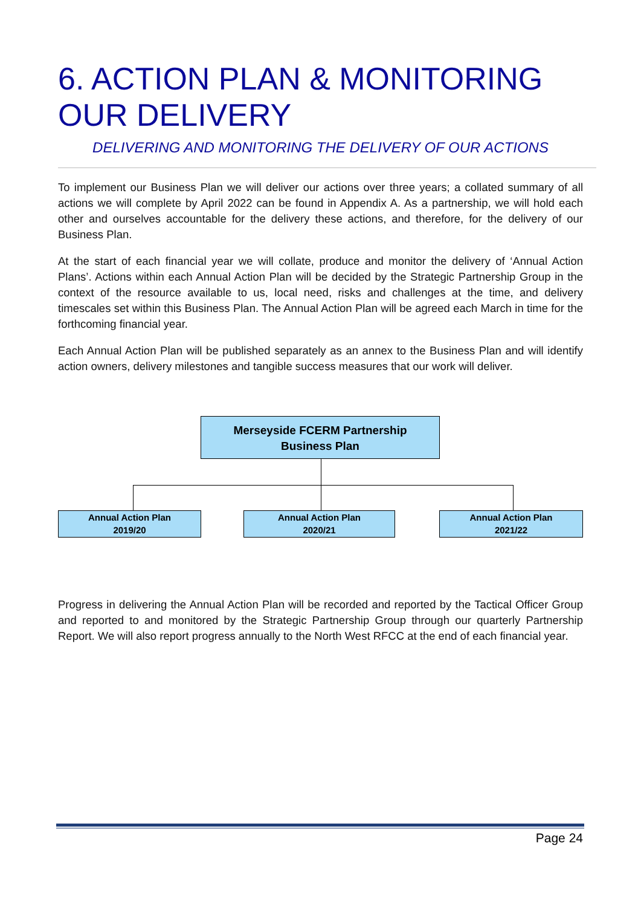6. ACTION PLAN & MONITORING OUR DELIVERY
DELIVERING AND MONITORING THE DELIVERY OF OUR ACTIONS
To implement our Business Plan we will deliver our actions over three years; a collated summary of all actions we will complete by April 2022 can be found in Appendix A. As a partnership, we will hold each other and ourselves accountable for the delivery these actions, and therefore, for the delivery of our Business Plan.
At the start of each financial year we will collate, produce and monitor the delivery of ‘Annual Action Plans’. Actions within each Annual Action Plan will be decided by the Strategic Partnership Group in the context of the resource available to us, local need, risks and challenges at the time, and delivery timescales set within this Business Plan. The Annual Action Plan will be agreed each March in time for the forthcoming financial year.
Each Annual Action Plan will be published separately as an annex to the Business Plan and will identify action owners, delivery milestones and tangible success measures that our work will deliver.
Merseyside FCERM Partnership
Business Plan
Annual Action Plan
2019/20
Annual Action Plan
2020/21
Annual Action Plan
2021/22
Progress in delivering the Annual Action Plan will be recorded and reported by the Tactical Officer Group and reported to and monitored by the Strategic Partnership Group through our quarterly Partnership Report. We will also report progress annually to the North West RFCC at the end of each financial year.
Page 24